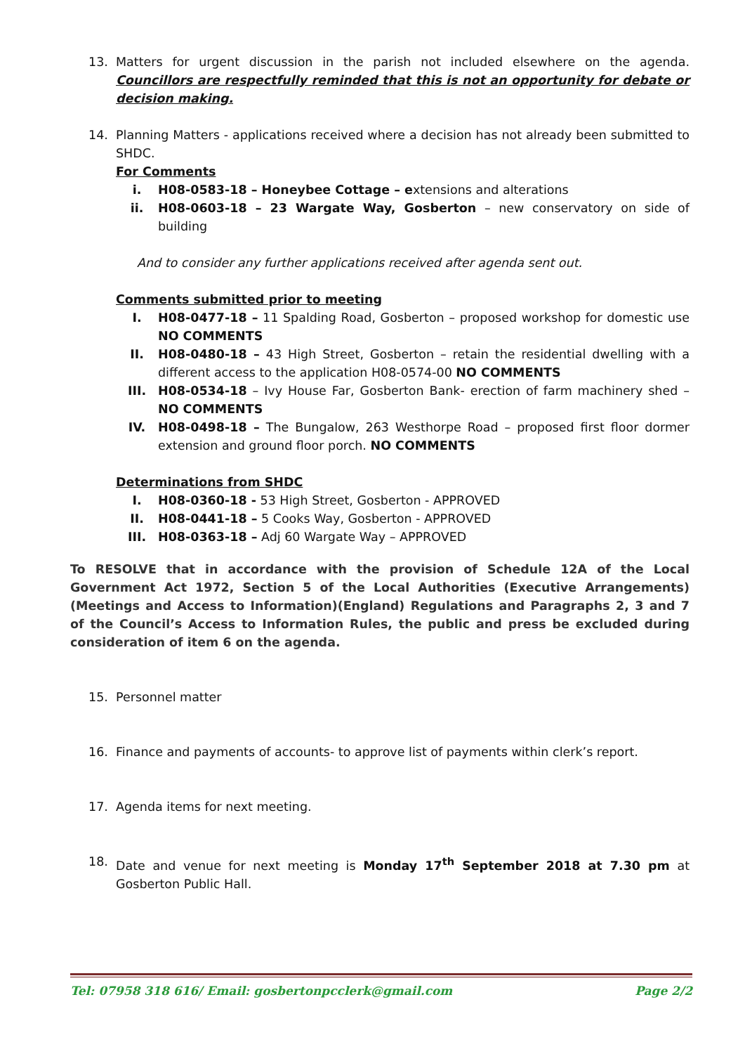13. Matters for urgent discussion in the parish not included elsewhere on the agenda. Councillors are respectfully reminded that this is not an opportunity for debate or decision making.
14. Planning Matters - applications received where a decision has not already been submitted to SHDC.
For Comments
i. H08-0583-18 – Honeybee Cottage – extensions and alterations
ii. H08-0603-18 – 23 Wargate Way, Gosberton – new conservatory on side of building
And to consider any further applications received after agenda sent out.
Comments submitted prior to meeting
I. H08-0477-18 – 11 Spalding Road, Gosberton – proposed workshop for domestic use NO COMMENTS
II. H08-0480-18 – 43 High Street, Gosberton – retain the residential dwelling with a different access to the application H08-0574-00 NO COMMENTS
III. H08-0534-18 – Ivy House Far, Gosberton Bank- erection of farm machinery shed – NO COMMENTS
IV. H08-0498-18 – The Bungalow, 263 Westhorpe Road – proposed first floor dormer extension and ground floor porch. NO COMMENTS
Determinations from SHDC
I. H08-0360-18 - 53 High Street, Gosberton - APPROVED
II. H08-0441-18 – 5 Cooks Way, Gosberton - APPROVED
III. H08-0363-18 – Adj 60 Wargate Way – APPROVED
To RESOLVE that in accordance with the provision of Schedule 12A of the Local Government Act 1972, Section 5 of the Local Authorities (Executive Arrangements)(Meetings and Access to Information)(England) Regulations and Paragraphs 2, 3 and 7 of the Council’s Access to Information Rules, the public and press be excluded during consideration of item 6 on the agenda.
15. Personnel matter
16. Finance and payments of accounts- to approve list of payments within clerk’s report.
17. Agenda items for next meeting.
18. Date and venue for next meeting is Monday 17<sup>th</sup> September 2018 at 7.30 pm at Gosberton Public Hall.
Tel: 07958 318 616/ Email: gosbertonpcclerk@gmail.com Page 2/2